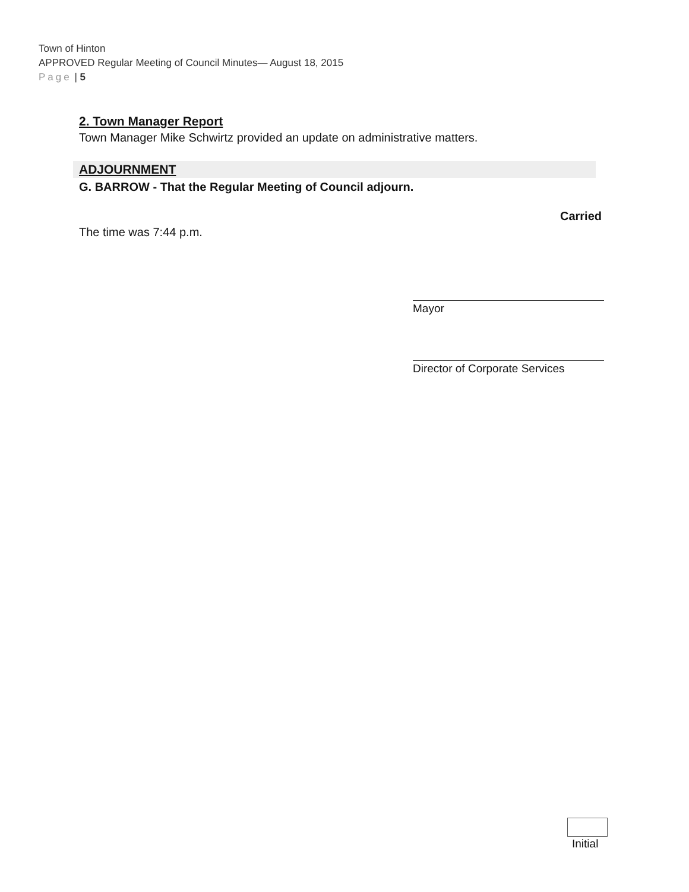Town of Hinton
APPROVED Regular Meeting of Council Minutes— August 18, 2015
Page | 5
2. Town Manager Report
Town Manager Mike Schwirtz provided an update on administrative matters.
ADJOURNMENT
G. BARROW - That the Regular Meeting of Council adjourn.
Carried
The time was 7:44 p.m.
Mayor
Director of Corporate Services
Initial